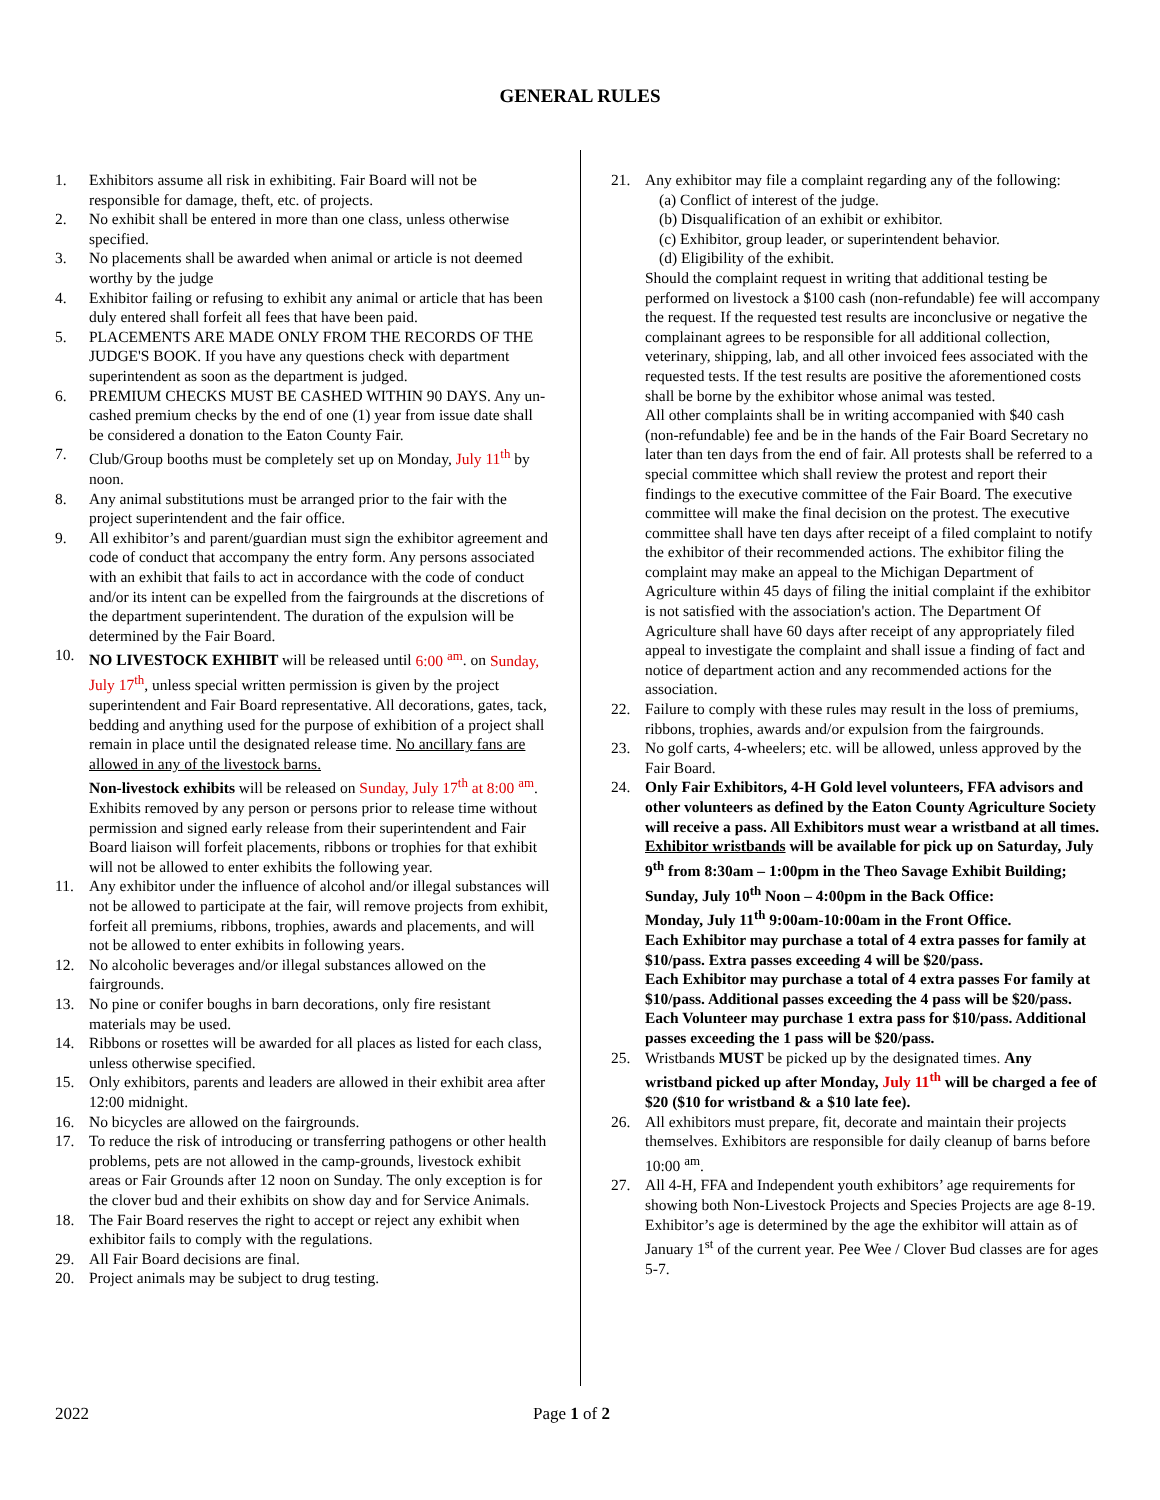GENERAL RULES
1. Exhibitors assume all risk in exhibiting. Fair Board will not be responsible for damage, theft, etc. of projects.
2. No exhibit shall be entered in more than one class, unless otherwise specified.
3. No placements shall be awarded when animal or article is not deemed worthy by the judge
4. Exhibitor failing or refusing to exhibit any animal or article that has been duly entered shall forfeit all fees that have been paid.
5. PLACEMENTS ARE MADE ONLY FROM THE RECORDS OF THE JUDGE'S BOOK. If you have any questions check with department superintendent as soon as the department is judged.
6. PREMIUM CHECKS MUST BE CASHED WITHIN 90 DAYS. Any un-cashed premium checks by the end of one (1) year from issue date shall be considered a donation to the Eaton County Fair.
7. Club/Group booths must be completely set up on Monday, July 11<sup>th</sup> by noon.
8. Any animal substitutions must be arranged prior to the fair with the project superintendent and the fair office.
9. All exhibitor’s and parent/guardian must sign the exhibitor agreement and code of conduct that accompany the entry form. Any persons associated with an exhibit that fails to act in accordance with the code of conduct and/or its intent can be expelled from the fairgrounds at the discretions of the department superintendent. The duration of the expulsion will be determined by the Fair Board.
10. NO LIVESTOCK EXHIBIT will be released until 6:00 <sup>am</sup>. on Sunday, July 17<sup>th</sup>, unless special written permission is given by the project superintendent and Fair Board representative. All decorations, gates, tack, bedding and anything used for the purpose of exhibition of a project shall remain in place until the designated release time. No ancillary fans are allowed in any of the livestock barns.
Non-livestock exhibits will be released on Sunday, July 17<sup>th</sup> at 8:00 <sup>am</sup>. Exhibits removed by any person or persons prior to release time without permission and signed early release from their superintendent and Fair Board liaison will forfeit placements, ribbons or trophies for that exhibit will not be allowed to enter exhibits the following year.
11. Any exhibitor under the influence of alcohol and/or illegal substances will not be allowed to participate at the fair, will remove projects from exhibit, forfeit all premiums, ribbons, trophies, awards and placements, and will not be allowed to enter exhibits in following years.
12. No alcoholic beverages and/or illegal substances allowed on the fairgrounds.
13. No pine or conifer boughs in barn decorations, only fire resistant materials may be used.
14. Ribbons or rosettes will be awarded for all places as listed for each class, unless otherwise specified.
15. Only exhibitors, parents and leaders are allowed in their exhibit area after 12:00 midnight.
16. No bicycles are allowed on the fairgrounds.
17. To reduce the risk of introducing or transferring pathogens or other health problems, pets are not allowed in the camp-grounds, livestock exhibit areas or Fair Grounds after 12 noon on Sunday. The only exception is for the clover bud and their exhibits on show day and for Service Animals.
18. The Fair Board reserves the right to accept or reject any exhibit when exhibitor fails to comply with the regulations.
29. All Fair Board decisions are final.
20. Project animals may be subject to drug testing.
21. Any exhibitor may file a complaint regarding any of the following:
(a) Conflict of interest of the judge.
(b) Disqualification of an exhibit or exhibitor.
(c) Exhibitor, group leader, or superintendent behavior.
(d) Eligibility of the exhibit.
Should the complaint request in writing that additional testing be performed on livestock a $100 cash (non-refundable) fee will accompany the request. If the requested test results are inconclusive or negative the complainant agrees to be responsible for all additional collection, veterinary, shipping, lab, and all other invoiced fees associated with the requested tests. If the test results are positive the aforementioned costs shall be borne by the exhibitor whose animal was tested.
All other complaints shall be in writing accompanied with $40 cash (non-refundable) fee and be in the hands of the Fair Board Secretary no later than ten days from the end of fair. All protests shall be referred to a special committee which shall review the protest and report their findings to the executive committee of the Fair Board. The executive committee will make the final decision on the protest. The executive committee shall have ten days after receipt of a filed complaint to notify the exhibitor of their recommended actions. The exhibitor filing the complaint may make an appeal to the Michigan Department of Agriculture within 45 days of filing the initial complaint if the exhibitor is not satisfied with the association's action. The Department Of Agriculture shall have 60 days after receipt of any appropriately filed appeal to investigate the complaint and shall issue a finding of fact and notice of department action and any recommended actions for the association.
22. Failure to comply with these rules may result in the loss of premiums, ribbons, trophies, awards and/or expulsion from the fairgrounds.
23. No golf carts, 4-wheelers; etc. will be allowed, unless approved by the Fair Board.
24. Only Fair Exhibitors, 4-H Gold level volunteers, FFA advisors and other volunteers as defined by the Eaton County Agriculture Society will receive a pass. All Exhibitors must wear a wristband at all times.
Exhibitor wristbands will be available for pick up on Saturday, July 9<sup>th</sup> from 8:30am – 1:00pm in the Theo Savage Exhibit Building;
Sunday, July 10<sup>th</sup> Noon – 4:00pm in the Back Office:
Monday, July 11<sup>th</sup> 9:00am-10:00am in the Front Office.
Each Exhibitor may purchase a total of 4 extra passes for family at $10/pass. Extra passes exceeding 4 will be $20/pass.
Each Exhibitor may purchase a total of 4 extra passes For family at $10/pass. Additional passes exceeding the 4 pass will be $20/pass. Each Volunteer may purchase 1 extra pass for $10/pass. Additional passes exceeding the 1 pass will be $20/pass.
25. Wristbands MUST be picked up by the designated times. Any wristband picked up after Monday, July 11<sup>th</sup> will be charged a fee of $20 ($10 for wristband & a $10 late fee).
26. All exhibitors must prepare, fit, decorate and maintain their projects themselves. Exhibitors are responsible for daily cleanup of barns before 10:00 <sup>am</sup>.
27. All 4-H, FFA and Independent youth exhibitors’ age requirements for showing both Non-Livestock Projects and Species Projects are age 8-19. Exhibitor’s age is determined by the age the exhibitor will attain as of January 1<sup>st</sup> of the current year. Pee Wee / Clover Bud classes are for ages 5-7.
2022 Page 1 of 2